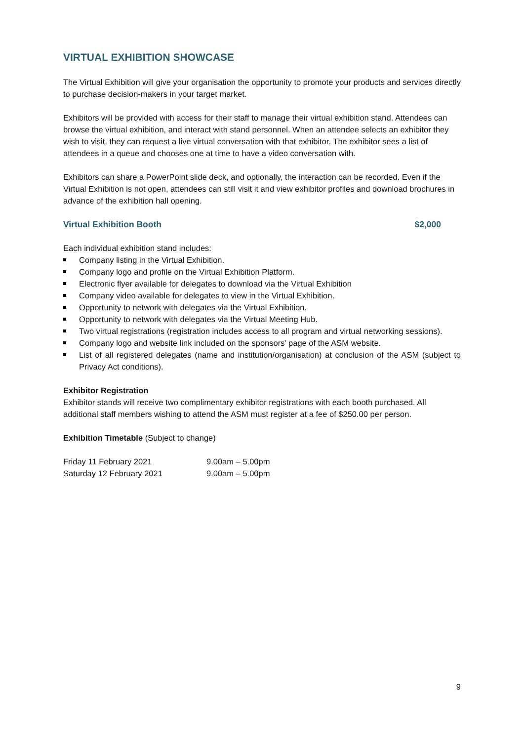VIRTUAL EXHIBITION SHOWCASE
The Virtual Exhibition will give your organisation the opportunity to promote your products and services directly to purchase decision-makers in your target market.
Exhibitors will be provided with access for their staff to manage their virtual exhibition stand. Attendees can browse the virtual exhibition, and interact with stand personnel. When an attendee selects an exhibitor they wish to visit, they can request a live virtual conversation with that exhibitor. The exhibitor sees a list of attendees in a queue and chooses one at time to have a video conversation with.
Exhibitors can share a PowerPoint slide deck, and optionally, the interaction can be recorded. Even if the Virtual Exhibition is not open, attendees can still visit it and view exhibitor profiles and download brochures in advance of the exhibition hall opening.
Virtual Exhibition Booth $2,000
Each individual exhibition stand includes:
Company listing in the Virtual Exhibition.
Company logo and profile on the Virtual Exhibition Platform.
Electronic flyer available for delegates to download via the Virtual Exhibition
Company video available for delegates to view in the Virtual Exhibition.
Opportunity to network with delegates via the Virtual Exhibition.
Opportunity to network with delegates via the Virtual Meeting Hub.
Two virtual registrations (registration includes access to all program and virtual networking sessions).
Company logo and website link included on the sponsors’ page of the ASM website.
List of all registered delegates (name and institution/organisation) at conclusion of the ASM (subject to Privacy Act conditions).
Exhibitor Registration
Exhibitor stands will receive two complimentary exhibitor registrations with each booth purchased. All additional staff members wishing to attend the ASM must register at a fee of $250.00 per person.
Exhibition Timetable (Subject to change)
| Friday 11 February 2021 | 9.00am – 5.00pm |
| Saturday 12 February 2021 | 9.00am – 5.00pm |
9